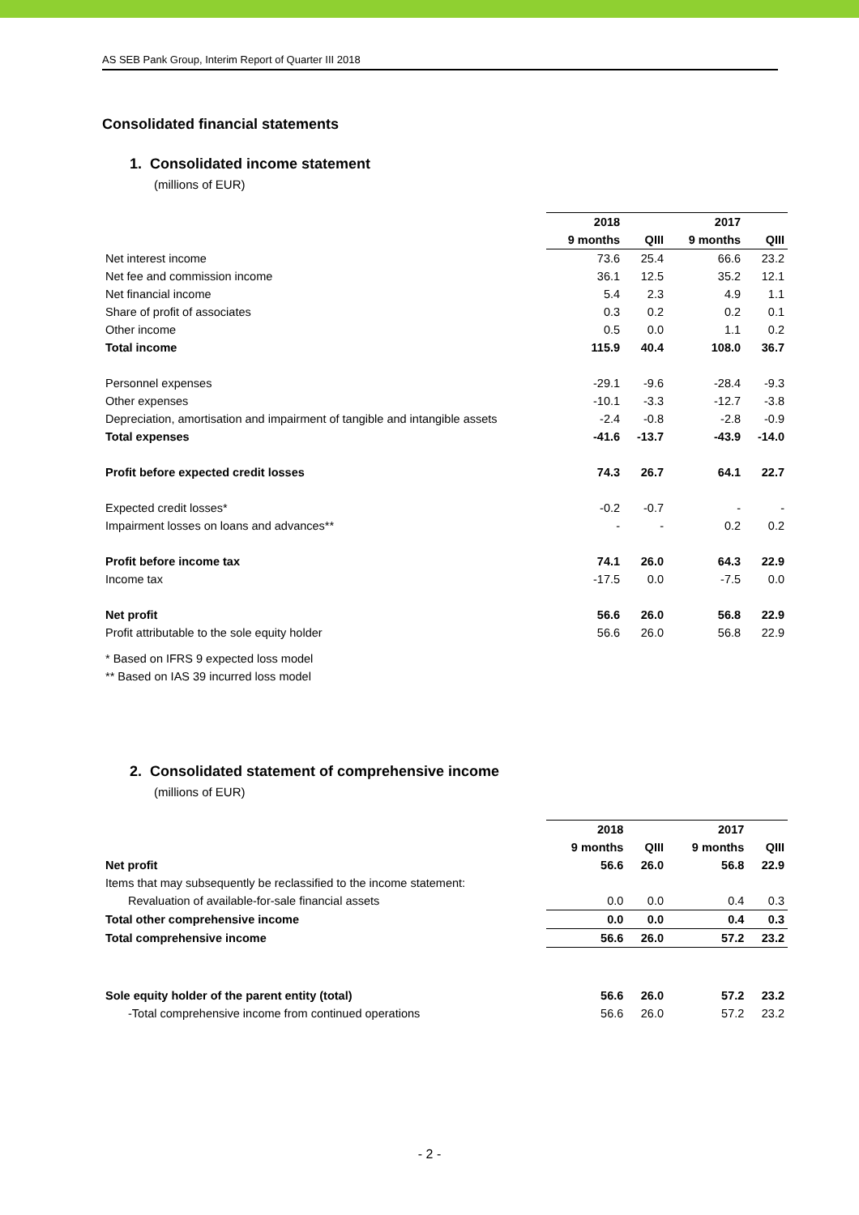AS SEB Pank Group, Interim Report of Quarter III 2018
Consolidated financial statements
1. Consolidated income statement
(millions of EUR)
| | 2018 | | 2017 | |
| | 9 months | QIII | 9 months | QIII |
| Net interest income | 73.6 | 25.4 | 66.6 | 23.2 |
| Net fee and commission income | 36.1 | 12.5 | 35.2 | 12.1 |
| Net financial income | 5.4 | 2.3 | 4.9 | 1.1 |
| Share of profit of associates | 0.3 | 0.2 | 0.2 | 0.1 |
| Other income | 0.5 | 0.0 | 1.1 | 0.2 |
| Total income | 115.9 | 40.4 | 108.0 | 36.7 |
| Personnel expenses | -29.1 | -9.6 | -28.4 | -9.3 |
| Other expenses | -10.1 | -3.3 | -12.7 | -3.8 |
| Depreciation, amortisation and impairment of tangible and intangible assets | -2.4 | -0.8 | -2.8 | -0.9 |
| Total expenses | -41.6 | -13.7 | -43.9 | -14.0 |
| Profit before expected credit losses | 74.3 | 26.7 | 64.1 | 22.7 |
| Expected credit losses* | -0.2 | -0.7 | - | - |
| Impairment losses on loans and advances** | - | - | 0.2 | 0.2 |
| Profit before income tax | 74.1 | 26.0 | 64.3 | 22.9 |
| Income tax | -17.5 | 0.0 | -7.5 | 0.0 |
| Net profit | 56.6 | 26.0 | 56.8 | 22.9 |
| Profit attributable to the sole equity holder | 56.6 | 26.0 | 56.8 | 22.9 |
* Based on IFRS 9 expected loss model
** Based on IAS 39 incurred loss model
2. Consolidated statement of comprehensive income
(millions of EUR)
| | 2018 | | 2017 | |
| | 9 months | QIII | 9 months | QIII |
| Net profit | 56.6 | 26.0 | 56.8 | 22.9 |
| Items that may subsequently be reclassified to the income statement: | | | | |
| Revaluation of available-for-sale financial assets | 0.0 | 0.0 | 0.4 | 0.3 |
| Total other comprehensive income | 0.0 | 0.0 | 0.4 | 0.3 |
| Total comprehensive income | 56.6 | 26.0 | 57.2 | 23.2 |
| Sole equity holder of the parent entity (total) | 56.6 | 26.0 | 57.2 | 23.2 |
| -Total comprehensive income from continued operations | 56.6 | 26.0 | 57.2 | 23.2 |
- 2 -